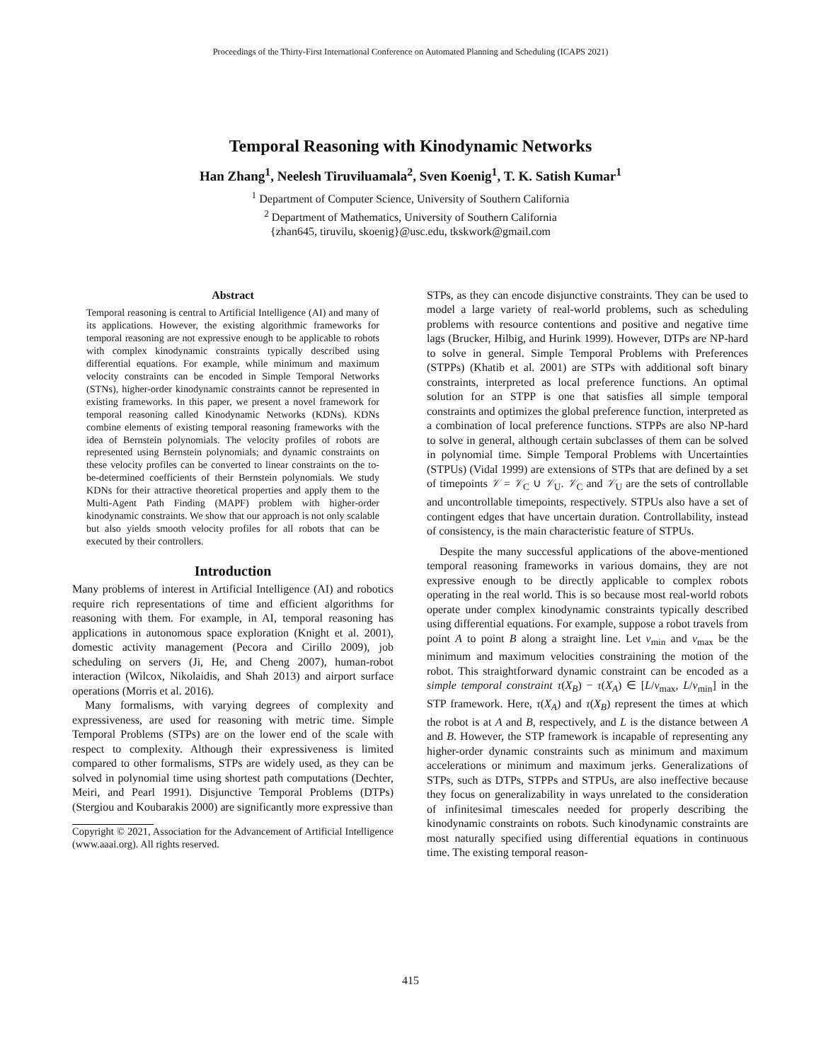Proceedings of the Thirty-First International Conference on Automated Planning and Scheduling (ICAPS 2021)
Temporal Reasoning with Kinodynamic Networks
Han Zhang<sup>1</sup>, Neelesh Tiruviluamala<sup>2</sup>, Sven Koenig<sup>1</sup>, T. K. Satish Kumar<sup>1</sup>
<sup>1</sup> Department of Computer Science, University of Southern California
<sup>2</sup> Department of Mathematics, University of Southern California
{zhan645, tiruvilu, skoenig}@usc.edu, tkskwork@gmail.com
Abstract
Temporal reasoning is central to Artificial Intelligence (AI) and many of its applications. However, the existing algorithmic frameworks for temporal reasoning are not expressive enough to be applicable to robots with complex kinodynamic constraints typically described using differential equations. For example, while minimum and maximum velocity constraints can be encoded in Simple Temporal Networks (STNs), higher-order kinodynamic constraints cannot be represented in existing frameworks. In this paper, we present a novel framework for temporal reasoning called Kinodynamic Networks (KDNs). KDNs combine elements of existing temporal reasoning frameworks with the idea of Bernstein polynomials. The velocity profiles of robots are represented using Bernstein polynomials; and dynamic constraints on these velocity profiles can be converted to linear constraints on the to-be-determined coefficients of their Bernstein polynomials. We study KDNs for their attractive theoretical properties and apply them to the Multi-Agent Path Finding (MAPF) problem with higher-order kinodynamic constraints. We show that our approach is not only scalable but also yields smooth velocity profiles for all robots that can be executed by their controllers.
Introduction
Many problems of interest in Artificial Intelligence (AI) and robotics require rich representations of time and efficient algorithms for reasoning with them. For example, in AI, temporal reasoning has applications in autonomous space exploration (Knight et al. 2001), domestic activity management (Pecora and Cirillo 2009), job scheduling on servers (Ji, He, and Cheng 2007), human-robot interaction (Wilcox, Nikolaidis, and Shah 2013) and airport surface operations (Morris et al. 2016).
Many formalisms, with varying degrees of complexity and expressiveness, are used for reasoning with metric time. Simple Temporal Problems (STPs) are on the lower end of the scale with respect to complexity. Although their expressiveness is limited compared to other formalisms, STPs are widely used, as they can be solved in polynomial time using shortest path computations (Dechter, Meiri, and Pearl 1991). Disjunctive Temporal Problems (DTPs) (Stergiou and Koubarakis 2000) are significantly more expressive than
Copyright © 2021, Association for the Advancement of Artificial Intelligence (www.aaai.org). All rights reserved.
STPs, as they can encode disjunctive constraints. They can be used to model a large variety of real-world problems, such as scheduling problems with resource contentions and positive and negative time lags (Brucker, Hilbig, and Hurink 1999). However, DTPs are NP-hard to solve in general. Simple Temporal Problems with Preferences (STPPs) (Khatib et al. 2001) are STPs with additional soft binary constraints, interpreted as local preference functions. An optimal solution for an STPP is one that satisfies all simple temporal constraints and optimizes the global preference function, interpreted as a combination of local preference functions. STPPs are also NP-hard to solve in general, although certain subclasses of them can be solved in polynomial time. Simple Temporal Problems with Uncertainties (STPUs) (Vidal 1999) are extensions of STPs that are defined by a set of timepoints 𝒱 = 𝒱<sub>C</sub> ∪ 𝒱<sub>U</sub>. 𝒱<sub>C</sub> and 𝒱<sub>U</sub> are the sets of controllable and uncontrollable timepoints, respectively. STPUs also have a set of contingent edges that have uncertain duration. Controllability, instead of consistency, is the main characteristic feature of STPUs.
Despite the many successful applications of the above-mentioned temporal reasoning frameworks in various domains, they are not expressive enough to be directly applicable to complex robots operating in the real world. This is so because most real-world robots operate under complex kinodynamic constraints typically described using differential equations. For example, suppose a robot travels from point A to point B along a straight line. Let v<sub>min</sub> and v<sub>max</sub> be the minimum and maximum velocities constraining the motion of the robot. This straightforward dynamic constraint can be encoded as a simple temporal constraint τ(X<sub>B</sub>) − τ(X<sub>A</sub>) ∈ [L/v<sub>max</sub>, L/v<sub>min</sub>] in the STP framework. Here, τ(X<sub>A</sub>) and τ(X<sub>B</sub>) represent the times at which the robot is at A and B, respectively, and L is the distance between A and B. However, the STP framework is incapable of representing any higher-order dynamic constraints such as minimum and maximum accelerations or minimum and maximum jerks. Generalizations of STPs, such as DTPs, STPPs and STPUs, are also ineffective because they focus on generalizability in ways unrelated to the consideration of infinitesimal timescales needed for properly describing the kinodynamic constraints on robots. Such kinodynamic constraints are most naturally specified using differential equations in continuous time. The existing temporal reason-
415